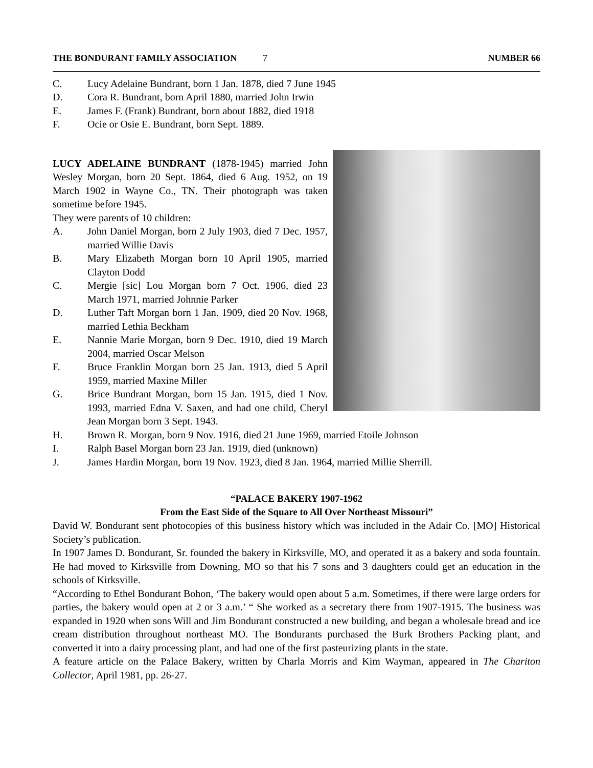THE BONDURANT FAMILY ASSOCIATION 7 NUMBER 66
C. Lucy Adelaine Bundrant, born 1 Jan. 1878, died 7 June 1945
D. Cora R. Bundrant, born April 1880, married John Irwin
E. James F. (Frank) Bundrant, born about 1882, died 1918
F. Ocie or Osie E. Bundrant, born Sept. 1889.
LUCY ADELAINE BUNDRANT (1878-1945) married John Wesley Morgan, born 20 Sept. 1864, died 6 Aug. 1952, on 19 March 1902 in Wayne Co., TN. Their photograph was taken sometime before 1945.
They were parents of 10 children:
A. John Daniel Morgan, born 2 July 1903, died 7 Dec. 1957, married Willie Davis
B. Mary Elizabeth Morgan born 10 April 1905, married Clayton Dodd
C. Mergie [sic] Lou Morgan born 7 Oct. 1906, died 23 March 1971, married Johnnie Parker
D. Luther Taft Morgan born 1 Jan. 1909, died 20 Nov. 1968, married Lethia Beckham
E. Nannie Marie Morgan, born 9 Dec. 1910, died 19 March 2004, married Oscar Melson
F. Bruce Franklin Morgan born 25 Jan. 1913, died 5 April 1959, married Maxine Miller
G. Brice Bundrant Morgan, born 15 Jan. 1915, died 1 Nov. 1993, married Edna V. Saxen, and had one child, Cheryl Jean Morgan born 3 Sept. 1943.
H. Brown R. Morgan, born 9 Nov. 1916, died 21 June 1969, married Etoile Johnson
I. Ralph Basel Morgan born 23 Jan. 1919, died (unknown)
J. James Hardin Morgan, born 19 Nov. 1923, died 8 Jan. 1964, married Millie Sherrill.
“PALACE BAKERY 1907-1962
From the East Side of the Square to All Over Northeast Missouri”
David W. Bondurant sent photocopies of this business history which was included in the Adair Co. [MO] Historical Society’s publication.
In 1907 James D. Bondurant, Sr. founded the bakery in Kirksville, MO, and operated it as a bakery and soda fountain. He had moved to Kirksville from Downing, MO so that his 7 sons and 3 daughters could get an education in the schools of Kirksville.
“According to Ethel Bondurant Bohon, ‘The bakery would open about 5 a.m. Sometimes, if there were large orders for parties, the bakery would open at 2 or 3 a.m.’ “ She worked as a secretary there from 1907-1915. The business was expanded in 1920 when sons Will and Jim Bondurant constructed a new building, and began a wholesale bread and ice cream distribution throughout northeast MO. The Bondurants purchased the Burk Brothers Packing plant, and converted it into a dairy processing plant, and had one of the first pasteurizing plants in the state.
A feature article on the Palace Bakery, written by Charla Morris and Kim Wayman, appeared in The Chariton Collector, April 1981, pp. 26-27.